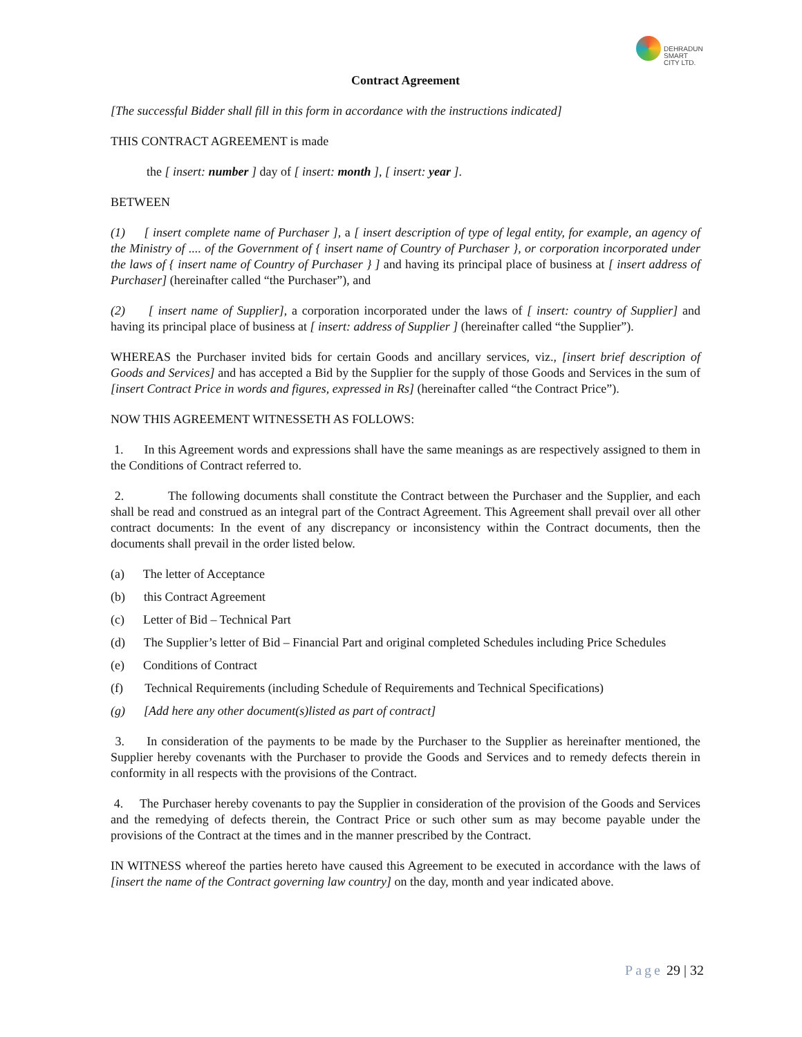DEHRADUN
SMART CITY LTD.
Contract Agreement
[The successful Bidder shall fill in this form in accordance with the instructions indicated]
THIS CONTRACT AGREEMENT is made
the [ insert: number ] day of [ insert: month ], [ insert: year ].
BETWEEN
(1) [ insert complete name of Purchaser ], a [ insert description of type of legal entity, for example, an agency of the Ministry of .... of the Government of { insert name of Country of Purchaser }, or corporation incorporated under the laws of { insert name of Country of Purchaser } ] and having its principal place of business at [ insert address of Purchaser] (hereinafter called “the Purchaser”), and
(2) [ insert name of Supplier], a corporation incorporated under the laws of [ insert: country of Supplier] and having its principal place of business at [ insert: address of Supplier ] (hereinafter called “the Supplier”).
WHEREAS the Purchaser invited bids for certain Goods and ancillary services, viz., [insert brief description of Goods and Services] and has accepted a Bid by the Supplier for the supply of those Goods and Services in the sum of [insert Contract Price in words and figures, expressed in Rs] (hereinafter called “the Contract Price”).
NOW THIS AGREEMENT WITNESSETH AS FOLLOWS:
1. In this Agreement words and expressions shall have the same meanings as are respectively assigned to them in the Conditions of Contract referred to.
2. The following documents shall constitute the Contract between the Purchaser and the Supplier, and each shall be read and construed as an integral part of the Contract Agreement. This Agreement shall prevail over all other contract documents: In the event of any discrepancy or inconsistency within the Contract documents, then the documents shall prevail in the order listed below.
(a) The letter of Acceptance
(b) this Contract Agreement
(c) Letter of Bid – Technical Part
(d) The Supplier’s letter of Bid – Financial Part and original completed Schedules including Price Schedules
(e) Conditions of Contract
(f) Technical Requirements (including Schedule of Requirements and Technical Specifications)
(g) [Add here any other document(s)listed as part of contract]
3. In consideration of the payments to be made by the Purchaser to the Supplier as hereinafter mentioned, the Supplier hereby covenants with the Purchaser to provide the Goods and Services and to remedy defects therein in conformity in all respects with the provisions of the Contract.
4. The Purchaser hereby covenants to pay the Supplier in consideration of the provision of the Goods and Services and the remedying of defects therein, the Contract Price or such other sum as may become payable under the provisions of the Contract at the times and in the manner prescribed by the Contract.
IN WITNESS whereof the parties hereto have caused this Agreement to be executed in accordance with the laws of [insert the name of the Contract governing law country] on the day, month and year indicated above.
Page 29 | 32